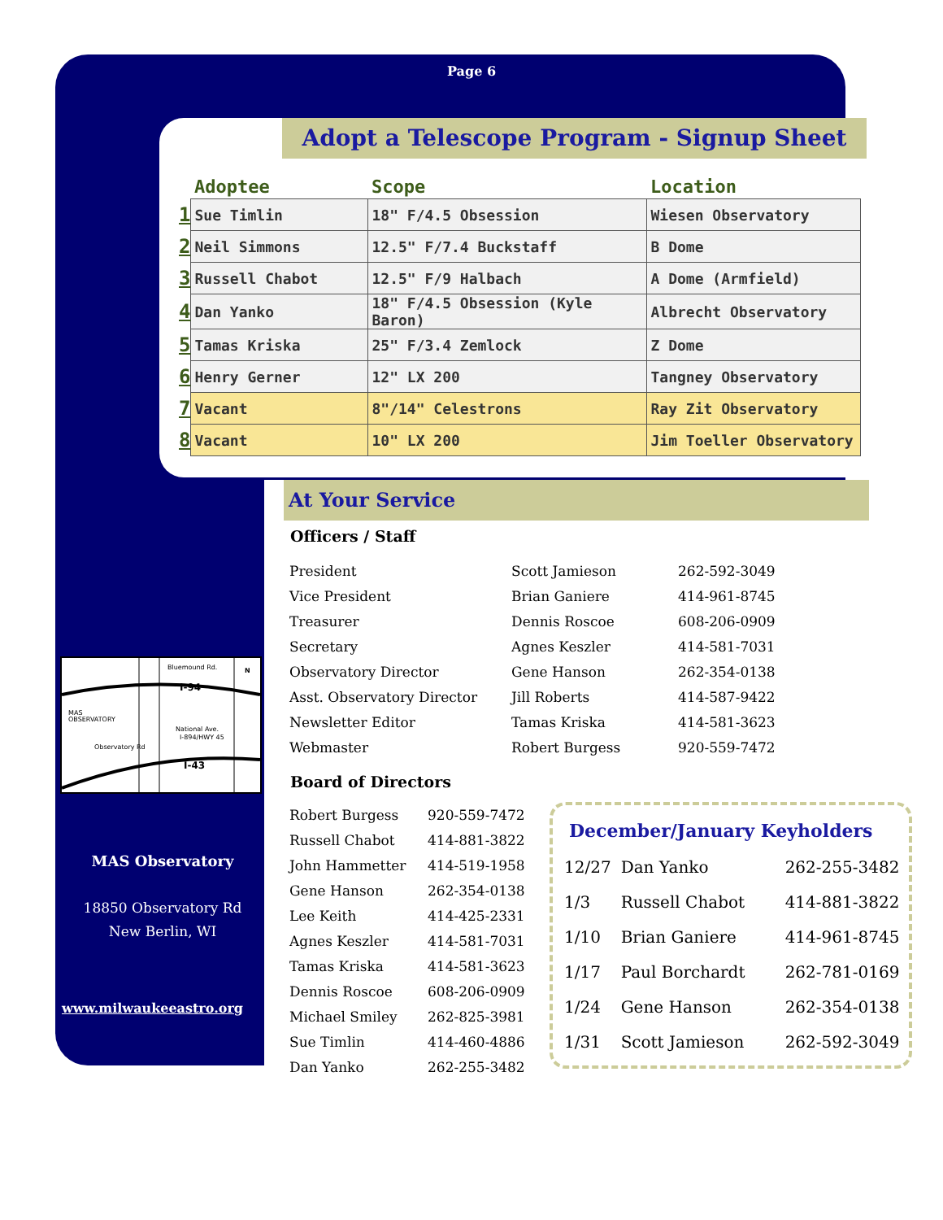Page 6
Adopt a Telescope Program - Signup Sheet
| | Adoptee | Scope | Location |
| --- | --- | --- | --- |
| 1 | Sue Timlin | 18" F/4.5 Obsession | Wiesen Observatory |
| 2 | Neil Simmons | 12.5" F/7.4 Buckstaff | B Dome |
| 3 | Russell Chabot | 12.5" F/9 Halbach | A Dome (Armfield) |
| 4 | Dan Yanko | 18" F/4.5 Obsession (Kyle Baron) | Albrecht Observatory |
| 5 | Tamas Kriska | 25" F/3.4 Zemlock | Z Dome |
| 6 | Henry Gerner | 12" LX 200 | Tangney Observatory |
| 7 | Vacant | 8"/14" Celestrons | Ray Zit Observatory |
| 8 | Vacant | 10" LX 200 | Jim Toeller Observatory |
At Your Service
Officers / Staff
| President | Scott Jamieson | 262-592-3049 |
| Vice President | Brian Ganiere | 414-961-8745 |
| Treasurer | Dennis Roscoe | 608-206-0909 |
| Secretary | Agnes Keszler | 414-581-7031 |
| Observatory Director | Gene Hanson | 262-354-0138 |
| Asst. Observatory Director | Jill Roberts | 414-587-9422 |
| Newsletter Editor | Tamas Kriska | 414-581-3623 |
| Webmaster | Robert Burgess | 920-559-7472 |
Board of Directors
| Robert Burgess | 920-559-7472 |
| Russell Chabot | 414-881-3822 |
| John Hammetter | 414-519-1958 |
| Gene Hanson | 262-354-0138 |
| Lee Keith | 414-425-2331 |
| Agnes Keszler | 414-581-7031 |
| Tamas Kriska | 414-581-3623 |
| Dennis Roscoe | 608-206-0909 |
| Michael Smiley | 262-825-3981 |
| Sue Timlin | 414-460-4886 |
| Dan Yanko | 262-255-3482 |
December/January Keyholders
| 12/27 | Dan Yanko | 262-255-3482 |
| 1/3 | Russell Chabot | 414-881-3822 |
| 1/10 | Brian Ganiere | 414-961-8745 |
| 1/17 | Paul Borchardt | 262-781-0169 |
| 1/24 | Gene Hanson | 262-354-0138 |
| 1/31 | Scott Jamieson | 262-592-3049 |
Bluemound Rd.
I-94
MAS
OBSERVATORY
National Ave.
I-894/HWY 45
Observatory Rd
I-43
N
MAS Observatory
18850 Observatory Rd
New Berlin, WI
www.milwaukeeastro.org